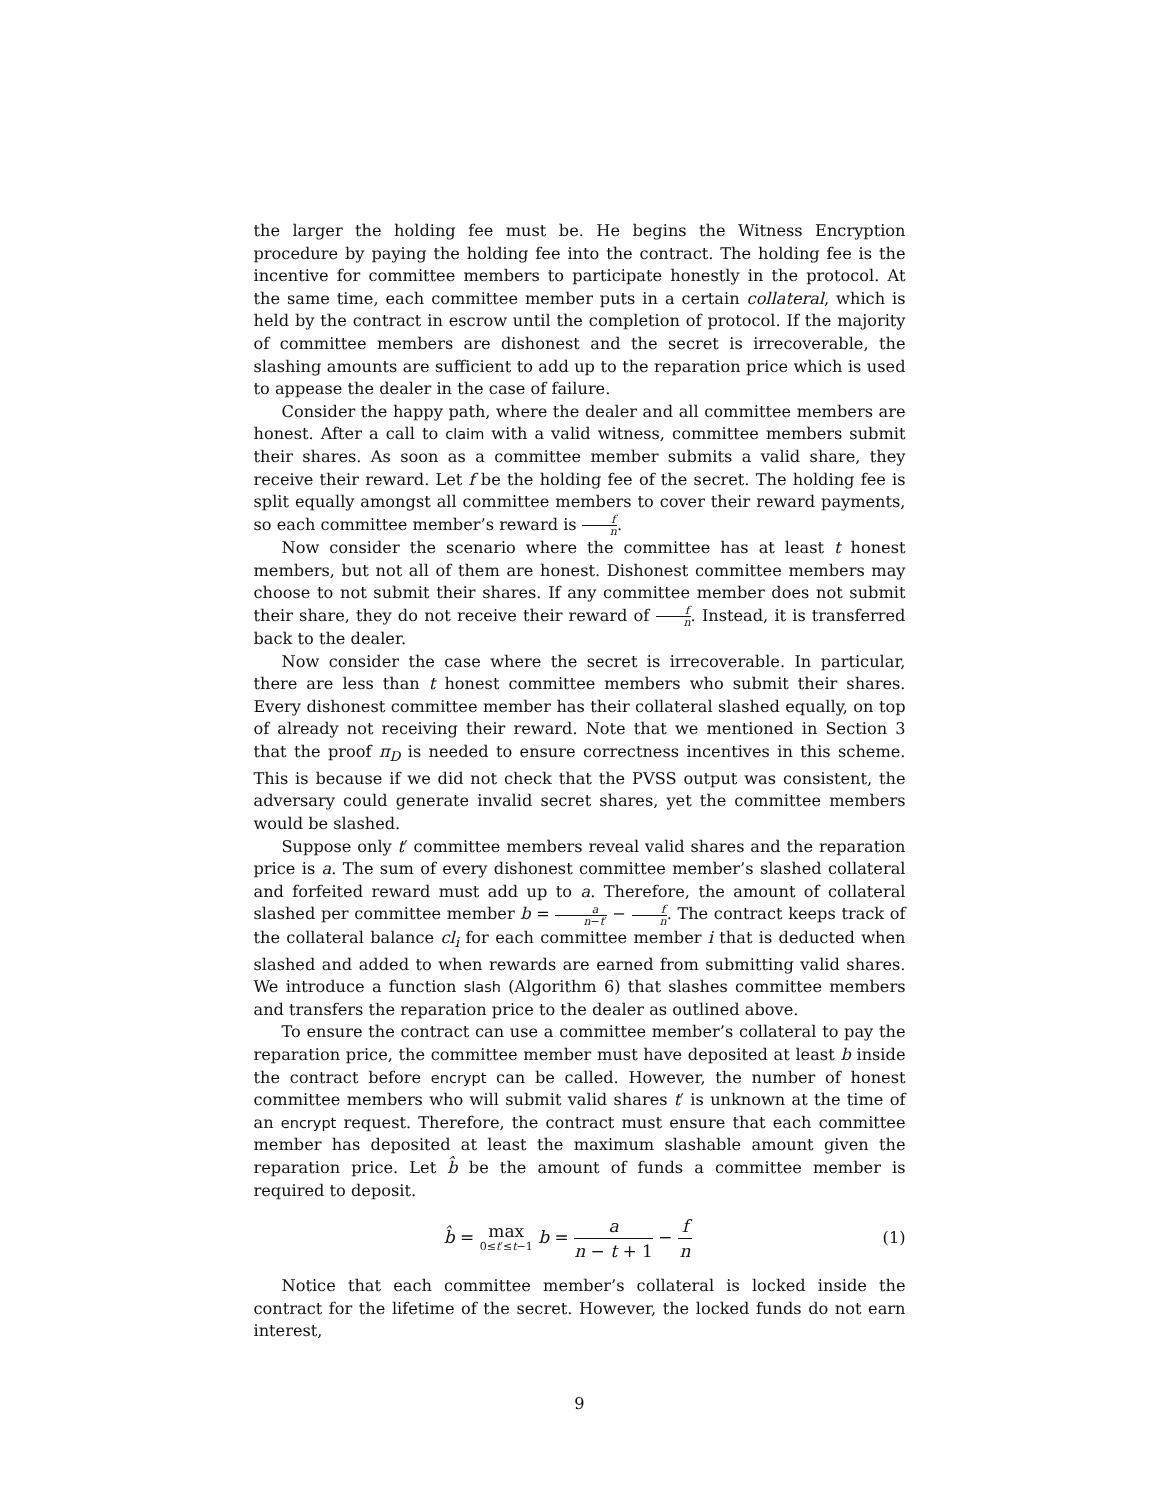the larger the holding fee must be. He begins the Witness Encryption procedure by paying the holding fee into the contract. The holding fee is the incentive for committee members to participate honestly in the protocol. At the same time, each committee member puts in a certain collateral, which is held by the contract in escrow until the completion of protocol. If the majority of committee members are dishonest and the secret is irrecoverable, the slashing amounts are sufficient to add up to the reparation price which is used to appease the dealer in the case of failure.
Consider the happy path, where the dealer and all committee members are honest. After a call to claim with a valid witness, committee members submit their shares. As soon as a committee member submits a valid share, they receive their reward. Let f be the holding fee of the secret. The holding fee is split equally amongst all committee members to cover their reward payments, so each committee member’s reward is f n.
Now consider the scenario where the committee has at least t honest members, but not all of them are honest. Dishonest committee members may choose to not submit their shares. If any committee member does not submit their share, they do not receive their reward of f n. Instead, it is transferred back to the dealer.
Now consider the case where the secret is irrecoverable. In particular, there are less than t honest committee members who submit their shares. Every dishonest committee member has their collateral slashed equally, on top of already not receiving their reward. Note that we mentioned in Section 3 that the proof π<sub>D</sub> is needed to ensure correctness incentives in this scheme. This is because if we did not check that the PVSS output was consistent, the adversary could generate invalid secret shares, yet the committee members would be slashed.
Suppose only t′ committee members reveal valid shares and the reparation price is a. The sum of every dishonest committee member’s slashed collateral and forfeited reward must add up to a. Therefore, the amount of collateral slashed per committee member b = a n−t′ − f n. The contract keeps track of the collateral balance cl<sub>i</sub> for each committee member i that is deducted when slashed and added to when rewards are earned from submitting valid shares. We introduce a function slash (Algorithm 6) that slashes committee members and transfers the reparation price to the dealer as outlined above.
To ensure the contract can use a committee member’s collateral to pay the reparation price, the committee member must have deposited at least b inside the contract before encrypt can be called. However, the number of honest committee members who will submit valid shares t′ is unknown at the time of an encrypt request. Therefore, the contract must ensure that each committee member has deposited at least the maximum slashable amount given the reparation price. Let b̂ be the amount of funds a committee member is required to deposit.
b̂ = max 0≤t′≤t−1 b = a n − t + 1 − f n
(1)
Notice that each committee member’s collateral is locked inside the contract for the lifetime of the secret. However, the locked funds do not earn interest,
9